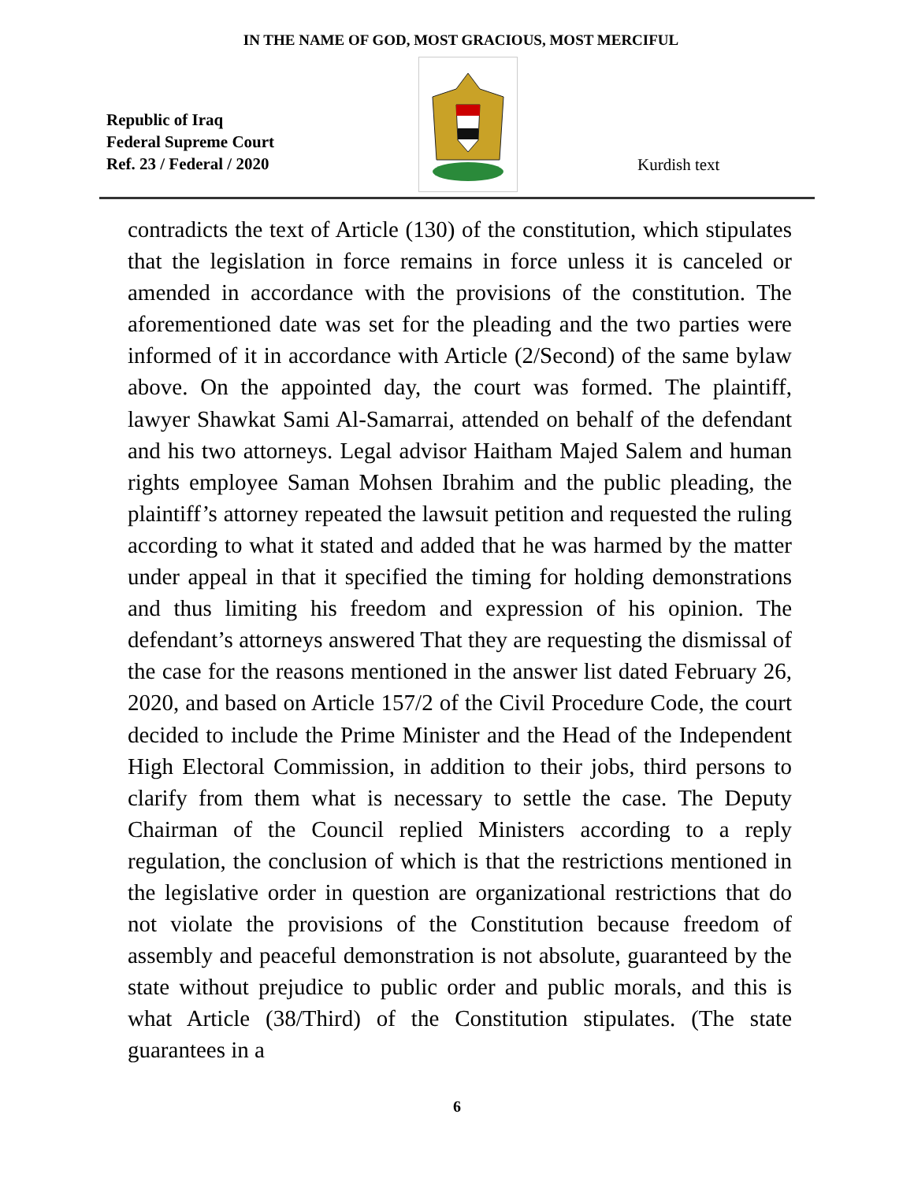IN THE NAME OF GOD, MOST GRACIOUS, MOST MERCIFUL
Republic of Iraq
Federal Supreme Court
Ref. 23 / Federal / 2020
Kurdish text
contradicts the text of Article (130) of the constitution, which stipulates that the legislation in force remains in force unless it is canceled or amended in accordance with the provisions of the constitution. The aforementioned date was set for the pleading and the two parties were informed of it in accordance with Article (2/Second) of the same bylaw above. On the appointed day, the court was formed. The plaintiff, lawyer Shawkat Sami Al-Samarrai, attended on behalf of the defendant and his two attorneys. Legal advisor Haitham Majed Salem and human rights employee Saman Mohsen Ibrahim and the public pleading, the plaintiff’s attorney repeated the lawsuit petition and requested the ruling according to what it stated and added that he was harmed by the matter under appeal in that it specified the timing for holding demonstrations and thus limiting his freedom and expression of his opinion. The defendant’s attorneys answered That they are requesting the dismissal of the case for the reasons mentioned in the answer list dated February 26, 2020, and based on Article 157/2 of the Civil Procedure Code, the court decided to include the Prime Minister and the Head of the Independent High Electoral Commission, in addition to their jobs, third persons to clarify from them what is necessary to settle the case. The Deputy Chairman of the Council replied Ministers according to a reply regulation, the conclusion of which is that the restrictions mentioned in the legislative order in question are organizational restrictions that do not violate the provisions of the Constitution because freedom of assembly and peaceful demonstration is not absolute, guaranteed by the state without prejudice to public order and public morals, and this is what Article (38/Third) of the Constitution stipulates. (The state guarantees in a
6